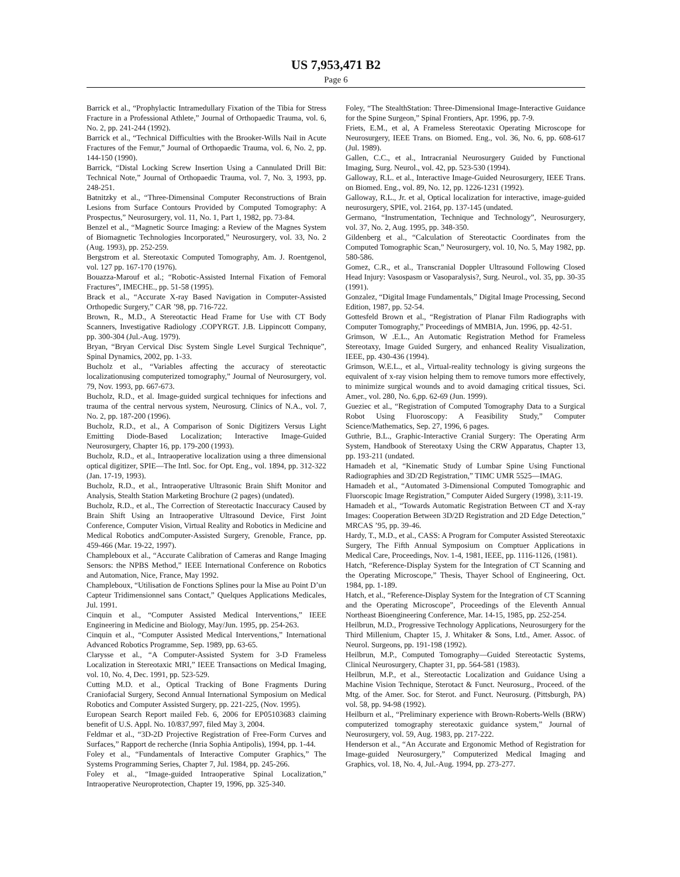US 7,953,471 B2
Page 6
Barrick et al., “Prophylactic Intramedullary Fixation of the Tibia for Stress Fracture in a Professional Athlete,” Journal of Orthopaedic Trauma, vol. 6, No. 2, pp. 241-244 (1992).
Barrick et al., “Technical Difficulties with the Brooker-Wills Nail in Acute Fractures of the Femur,” Journal of Orthopaedic Trauma, vol. 6, No. 2, pp. 144-150 (1990).
Barrick, “Distal Locking Screw Insertion Using a Cannulated Drill Bit: Technical Note,” Journal of Orthopaedic Trauma, vol. 7, No. 3, 1993, pp. 248-251.
Batnitzky et al., “Three-Dimensinal Computer Reconstructions of Brain Lesions from Surface Contours Provided by Computed Tomography: A Prospectus,” Neurosurgery, vol. 11, No. 1, Part 1, 1982, pp. 73-84.
Benzel et al., “Magnetic Source Imaging: a Review of the Magnes System of Biomagnetic Technologies Incorporated,” Neurosurgery, vol. 33, No. 2 (Aug. 1993), pp. 252-259.
Bergstrom et al. Stereotaxic Computed Tomography, Am. J. Roentgenol, vol. 127 pp. 167-170 (1976).
Bouazza-Marouf et al.; “Robotic-Assisted Internal Fixation of Femoral Fractures”, IMECHE., pp. 51-58 (1995).
Brack et al., “Accurate X-ray Based Navigation in Computer-Assisted Orthopedic Surgery,” CAR ’98, pp. 716-722.
Brown, R., M.D., A Stereotactic Head Frame for Use with CT Body Scanners, Investigative Radiology .COPYRGT. J.B. Lippincott Company, pp. 300-304 (Jul.-Aug. 1979).
Bryan, “Bryan Cervical Disc System Single Level Surgical Technique”, Spinal Dynamics, 2002, pp. 1-33.
Bucholz et al., “Variables affecting the accuracy of stereotactic localizationusing computerized tomography,” Journal of Neurosurgery, vol. 79, Nov. 1993, pp. 667-673.
Bucholz, R.D., et al. Image-guided surgical techniques for infections and trauma of the central nervous system, Neurosurg. Clinics of N.A., vol. 7, No. 2, pp. 187-200 (1996).
Bucholz, R.D., et al., A Comparison of Sonic Digitizers Versus Light Emitting Diode-Based Localization; Interactive Image-Guided Neurosurgery, Chapter 16, pp. 179-200 (1993).
Bucholz, R.D., et al., Intraoperative localization using a three dimensional optical digitizer, SPIE—The Intl. Soc. for Opt. Eng., vol. 1894, pp. 312-322 (Jan. 17-19, 1993).
Bucholz, R.D., et al., Intraoperative Ultrasonic Brain Shift Monitor and Analysis, Stealth Station Marketing Brochure (2 pages) (undated).
Bucholz, R.D., et al., The Correction of Stereotactic Inaccuracy Caused by Brain Shift Using an Intraoperative Ultrasound Device, First Joint Conference, Computer Vision, Virtual Reality and Robotics in Medicine and Medical Robotics andComputer-Assisted Surgery, Grenoble, France, pp. 459-466 (Mar. 19-22, 1997).
Champleboux et al., “Accurate Calibration of Cameras and Range Imaging Sensors: the NPBS Method,” IEEE International Conference on Robotics and Automation, Nice, France, May 1992.
Champleboux, “Utilisation de Fonctions Splines pour la Mise au Point D’un Capteur Tridimensionnel sans Contact,” Quelques Applications Medicales, Jul. 1991.
Cinquin et al., “Computer Assisted Medical Interventions,” IEEE Engineering in Medicine and Biology, May/Jun. 1995, pp. 254-263.
Cinquin et al., “Computer Assisted Medical Interventions,” International Advanced Robotics Programme, Sep. 1989, pp. 63-65.
Clarysse et al., “A Computer-Assisted System for 3-D Frameless Localization in Stereotaxic MRI,” IEEE Transactions on Medical Imaging, vol. 10, No. 4, Dec. 1991, pp. 523-529.
Cutting M.D. et al., Optical Tracking of Bone Fragments During Craniofacial Surgery, Second Annual International Symposium on Medical Robotics and Computer Assisted Surgery, pp. 221-225, (Nov. 1995).
European Search Report mailed Feb. 6, 2006 for EP05103683 claiming benefit of U.S. Appl. No. 10/837,997, filed May 3, 2004.
Feldmar et al., “3D-2D Projective Registration of Free-Form Curves and Surfaces,” Rapport de recherche (Inria Sophia Antipolis), 1994, pp. 1-44.
Foley et al., “Fundamentals of Interactive Computer Graphics,” The Systems Programming Series, Chapter 7, Jul. 1984, pp. 245-266.
Foley et al., “Image-guided Intraoperative Spinal Localization,” Intraoperative Neuroprotection, Chapter 19, 1996, pp. 325-340.
Foley, “The StealthStation: Three-Dimensional Image-Interactive Guidance for the Spine Surgeon,” Spinal Frontiers, Apr. 1996, pp. 7-9.
Friets, E.M., et al, A Frameless Stereotaxic Operating Microscope for Neurosurgery, IEEE Trans. on Biomed. Eng., vol. 36, No. 6, pp. 608-617 (Jul. 1989).
Gallen, C.C., et al., Intracranial Neurosurgery Guided by Functional Imaging, Surg. Neurol., vol. 42, pp. 523-530 (1994).
Galloway, R.L. et al., Interactive Image-Guided Neurosurgery, IEEE Trans. on Biomed. Eng., vol. 89, No. 12, pp. 1226-1231 (1992).
Galloway, R.L., Jr. et al, Optical localization for interactive, image-guided neurosurgery, SPIE, vol. 2164, pp. 137-145 (undated.
Germano, “Instrumentation, Technique and Technology”, Neurosurgery, vol. 37, No. 2, Aug. 1995, pp. 348-350.
Gildenberg et al., “Calculation of Stereotactic Coordinates from the Computed Tomographic Scan,” Neurosurgery, vol. 10, No. 5, May 1982, pp. 580-586.
Gomez, C.R., et al., Transcranial Doppler Ultrasound Following Closed Head Injury: Vasospasm or Vasoparalysis?, Surg. Neurol., vol. 35, pp. 30-35 (1991).
Gonzalez, “Digital Image Fundamentals,” Digital Image Processing, Second Edition, 1987, pp. 52-54.
Gottesfeld Brown et al., “Registration of Planar Film Radiographs with Computer Tomography,” Proceedings of MMBIA, Jun. 1996, pp. 42-51.
Grimson, W .E.L., An Automatic Registration Method for Frameless Stereotaxy, Image Guided Surgery, and enhanced Reality Visualization, IEEE, pp. 430-436 (1994).
Grimson, W.E.L., et al., Virtual-reality technology is giving surgeons the equivalent of x-ray vision helping them to remove tumors more effectively, to minimize surgical wounds and to avoid damaging critical tissues, Sci. Amer., vol. 280, No. 6,pp. 62-69 (Jun. 1999).
Gueziec et al., “Registration of Computed Tomography Data to a Surgical Robot Using Fluoroscopy: A Feasibility Study,” Computer Science/Mathematics, Sep. 27, 1996, 6 pages.
Guthrie, B.L., Graphic-Interactive Cranial Surgery: The Operating Arm System, Handbook of Stereotaxy Using the CRW Apparatus, Chapter 13, pp. 193-211 (undated.
Hamadeh et al, “Kinematic Study of Lumbar Spine Using Functional Radiographies and 3D/2D Registration,” TIMC UMR 5525—IMAG.
Hamadeh et al., “Automated 3-Dimensional Computed Tomographic and Fluorscopic Image Registration,” Computer Aided Surgery (1998), 3:11-19.
Hamadeh et al., “Towards Automatic Registration Between CT and X-ray Images: Cooperation Between 3D/2D Registration and 2D Edge Detection,” MRCAS ’95, pp. 39-46.
Hardy, T., M.D., et al., CASS: A Program for Computer Assisted Stereotaxic Surgery, The Fifth Annual Symposium on Comptuer Applications in Medical Care, Proceedings, Nov. 1-4, 1981, IEEE, pp. 1116-1126, (1981).
Hatch, “Reference-Display System for the Integration of CT Scanning and the Operating Microscope,” Thesis, Thayer School of Engineering, Oct. 1984, pp. 1-189.
Hatch, et al., “Reference-Display System for the Integration of CT Scanning and the Operating Microscope”, Proceedings of the Eleventh Annual Northeast Bioengineering Conference, Mar. 14-15, 1985, pp. 252-254.
Heilbrun, M.D., Progressive Technology Applications, Neurosurgery for the Third Millenium, Chapter 15, J. Whitaker & Sons, Ltd., Amer. Assoc. of Neurol. Surgeons, pp. 191-198 (1992).
Heilbrun, M.P., Computed Tomography—Guided Stereotactic Systems, Clinical Neurosurgery, Chapter 31, pp. 564-581 (1983).
Heilbrun, M.P., et al., Stereotactic Localization and Guidance Using a Machine Vision Technique, Sterotact & Funct. Neurosurg., Proceed. of the Mtg. of the Amer. Soc. for Sterot. and Funct. Neurosurg. (Pittsburgh, PA) vol. 58, pp. 94-98 (1992).
Heilburn et al., “Preliminary experience with Brown-Roberts-Wells (BRW) computerized tomography stereotaxic guidance system,” Journal of Neurosurgery, vol. 59, Aug. 1983, pp. 217-222.
Henderson et al., “An Accurate and Ergonomic Method of Registration for Image-guided Neurosurgery,” Computerized Medical Imaging and Graphics, vol. 18, No. 4, Jul.-Aug. 1994, pp. 273-277.